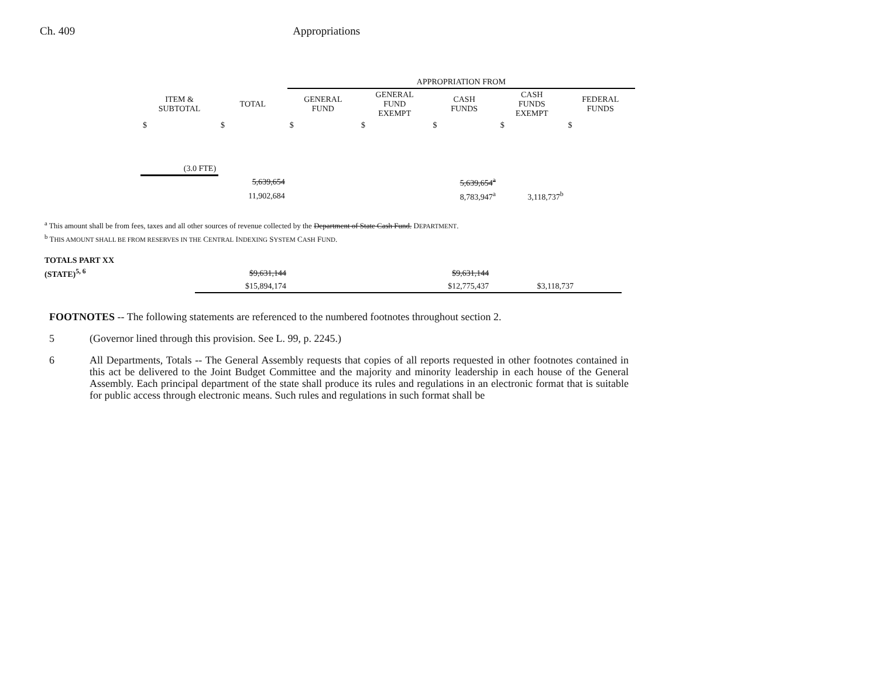Ch. 409 Appropriations
| | | APPROPRIATION FROM | | | | |
| --- | --- | --- | --- | --- | --- | --- |
| ITEM & SUBTOTAL | TOTAL | GENERAL FUND | GENERAL FUND EXEMPT | CASH FUNDS | CASH FUNDS EXEMPT | FEDERAL FUNDS |
| $ | $ | $ | $ | $ | $ | $ |
| (3.0 FTE) | | | | | | |
| | 5,639,654 | | | 5,639,654<sup>a</sup> | | |
| | 11,902,684 | | | 8,783,947<sup>a</sup> | 3,118,737<sup>b</sup> | |
<sup>a</sup> This amount shall be from fees, taxes and all other sources of revenue collected by the Department of State Cash Fund. DEPARTMENT.
<sup>b</sup> THIS AMOUNT SHALL BE FROM RESERVES IN THE CENTRAL INDEXING SYSTEM CASH FUND.
| TOTALS PART XX | | | | | | |
| (STATE)<sup>5, 6</sup> | $9,631,144 | | | $9,631,144 | | |
| | $15,894,174 | | | $12,775,437 | $3,118,737 | |
FOOTNOTES -- The following statements are referenced to the numbered footnotes throughout section 2.
5 (Governor lined through this provision. See L. 99, p. 2245.)
6 All Departments, Totals -- The General Assembly requests that copies of all reports requested in other footnotes contained in this act be delivered to the Joint Budget Committee and the majority and minority leadership in each house of the General Assembly. Each principal department of the state shall produce its rules and regulations in an electronic format that is suitable for public access through electronic means. Such rules and regulations in such format shall be